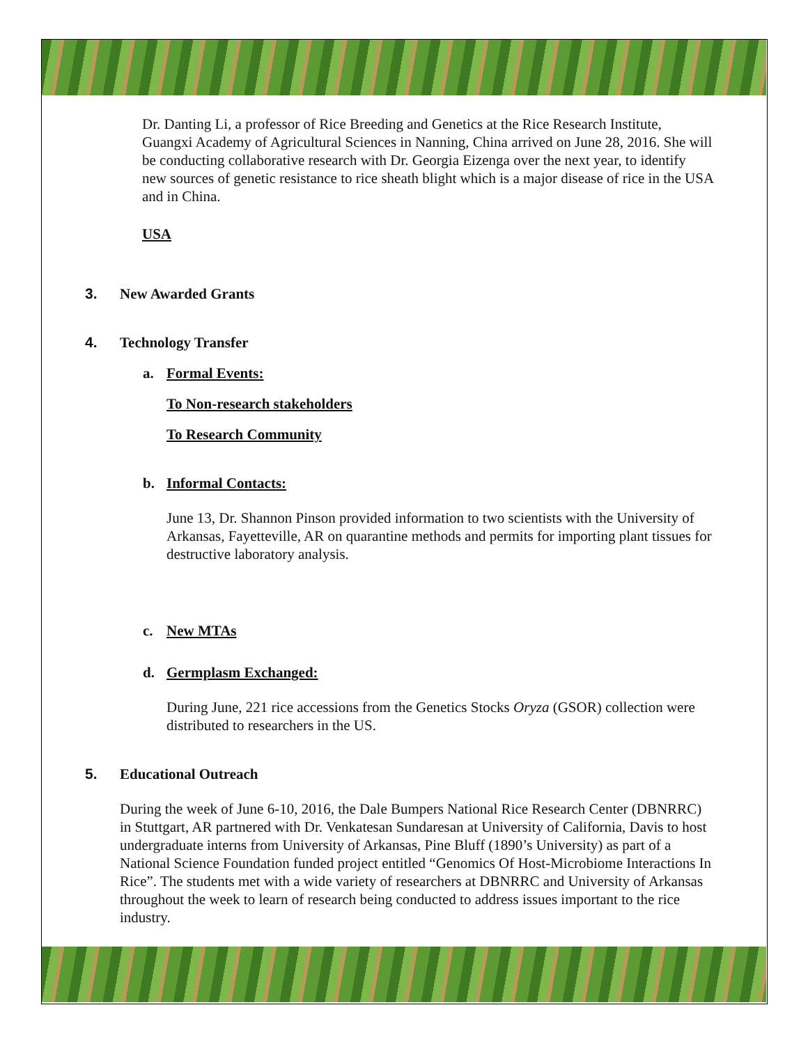Dr. Danting Li, a professor of Rice Breeding and Genetics at the Rice Research Institute, Guangxi Academy of Agricultural Sciences in Nanning, China arrived on June 28, 2016. She will be conducting collaborative research with Dr. Georgia Eizenga over the next year, to identify new sources of genetic resistance to rice sheath blight which is a major disease of rice in the USA and in China.
USA
3. New Awarded Grants
4. Technology Transfer
a. Formal Events:
To Non-research stakeholders
To Research Community
b. Informal Contacts:
June 13, Dr. Shannon Pinson provided information to two scientists with the University of Arkansas, Fayetteville, AR on quarantine methods and permits for importing plant tissues for destructive laboratory analysis.
c. New MTAs
d. Germplasm Exchanged:
During June, 221 rice accessions from the Genetics Stocks Oryza (GSOR) collection were distributed to researchers in the US.
5. Educational Outreach
During the week of June 6-10, 2016, the Dale Bumpers National Rice Research Center (DBNRRC) in Stuttgart, AR partnered with Dr. Venkatesan Sundaresan at University of California, Davis to host undergraduate interns from University of Arkansas, Pine Bluff (1890’s University) as part of a National Science Foundation funded project entitled “Genomics Of Host-Microbiome Interactions In Rice”. The students met with a wide variety of researchers at DBNRRC and University of Arkansas throughout the week to learn of research being conducted to address issues important to the rice industry.